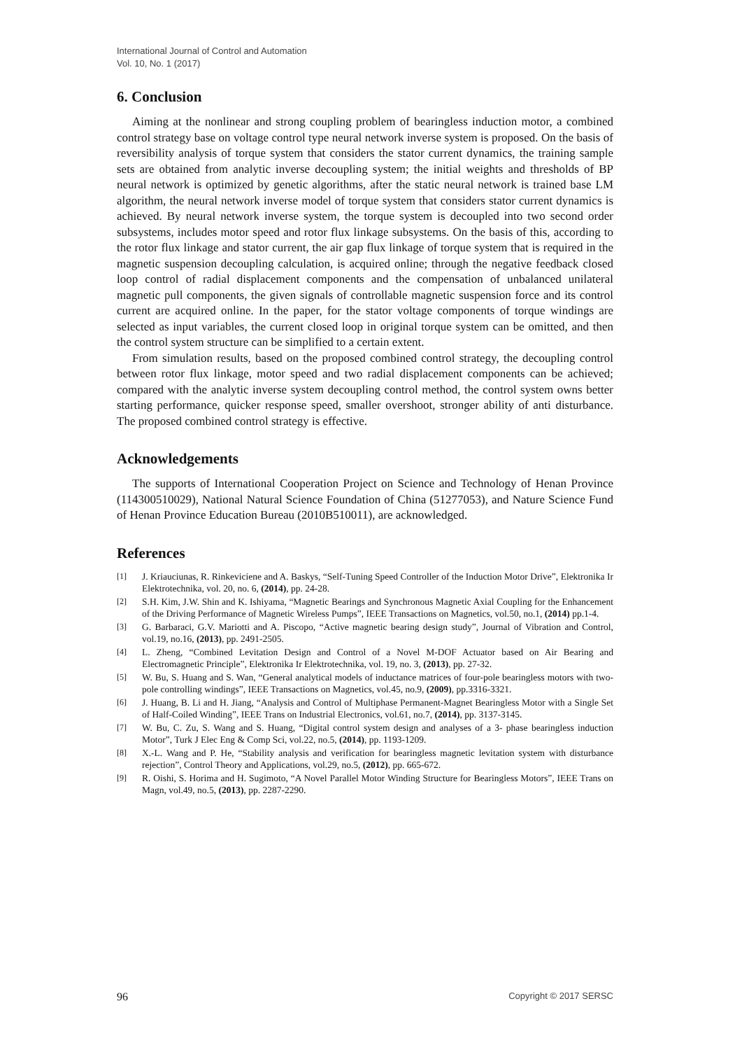International Journal of Control and Automation
Vol. 10, No. 1 (2017)
6. Conclusion
Aiming at the nonlinear and strong coupling problem of bearingless induction motor, a combined control strategy base on voltage control type neural network inverse system is proposed. On the basis of reversibility analysis of torque system that considers the stator current dynamics, the training sample sets are obtained from analytic inverse decoupling system; the initial weights and thresholds of BP neural network is optimized by genetic algorithms, after the static neural network is trained base LM algorithm, the neural network inverse model of torque system that considers stator current dynamics is achieved. By neural network inverse system, the torque system is decoupled into two second order subsystems, includes motor speed and rotor flux linkage subsystems. On the basis of this, according to the rotor flux linkage and stator current, the air gap flux linkage of torque system that is required in the magnetic suspension decoupling calculation, is acquired online; through the negative feedback closed loop control of radial displacement components and the compensation of unbalanced unilateral magnetic pull components, the given signals of controllable magnetic suspension force and its control current are acquired online. In the paper, for the stator voltage components of torque windings are selected as input variables, the current closed loop in original torque system can be omitted, and then the control system structure can be simplified to a certain extent.
From simulation results, based on the proposed combined control strategy, the decoupling control between rotor flux linkage, motor speed and two radial displacement components can be achieved; compared with the analytic inverse system decoupling control method, the control system owns better starting performance, quicker response speed, smaller overshoot, stronger ability of anti disturbance. The proposed combined control strategy is effective.
Acknowledgements
The supports of International Cooperation Project on Science and Technology of Henan Province (114300510029), National Natural Science Foundation of China (51277053), and Nature Science Fund of Henan Province Education Bureau (2010B510011), are acknowledged.
References
[1] J. Kriauciunas, R. Rinkeviciene and A. Baskys, “Self-Tuning Speed Controller of the Induction Motor Drive”, Elektronika Ir Elektrotechnika, vol. 20, no. 6, (2014), pp. 24-28.
[2] S.H. Kim, J.W. Shin and K. Ishiyama, “Magnetic Bearings and Synchronous Magnetic Axial Coupling for the Enhancement of the Driving Performance of Magnetic Wireless Pumps”, IEEE Transactions on Magnetics, vol.50, no.1, (2014) pp.1-4.
[3] G. Barbaraci, G.V. Mariotti and A. Piscopo, “Active magnetic bearing design study”, Journal of Vibration and Control, vol.19, no.16, (2013), pp. 2491-2505.
[4] L. Zheng, “Combined Levitation Design and Control of a Novel M-DOF Actuator based on Air Bearing and Electromagnetic Principle”, Elektronika Ir Elektrotechnika, vol. 19, no. 3, (2013), pp. 27-32.
[5] W. Bu, S. Huang and S. Wan, “General analytical models of inductance matrices of four-pole bearingless motors with two-pole controlling windings”, IEEE Transactions on Magnetics, vol.45, no.9, (2009), pp.3316-3321.
[6] J. Huang, B. Li and H. Jiang, “Analysis and Control of Multiphase Permanent-Magnet Bearingless Motor with a Single Set of Half-Coiled Winding”, IEEE Trans on Industrial Electronics, vol.61, no.7, (2014), pp. 3137-3145.
[7] W. Bu, C. Zu, S. Wang and S. Huang, “Digital control system design and analyses of a 3- phase bearingless induction Motor”, Turk J Elec Eng & Comp Sci, vol.22, no.5, (2014), pp. 1193-1209.
[8] X.-L. Wang and P. He, “Stability analysis and verification for bearingless magnetic levitation system with disturbance rejection”, Control Theory and Applications, vol.29, no.5, (2012), pp. 665-672.
[9] R. Oishi, S. Horima and H. Sugimoto, “A Novel Parallel Motor Winding Structure for Bearingless Motors”, IEEE Trans on Magn, vol.49, no.5, (2013), pp. 2287-2290.
96 Copyright © 2017 SERSC